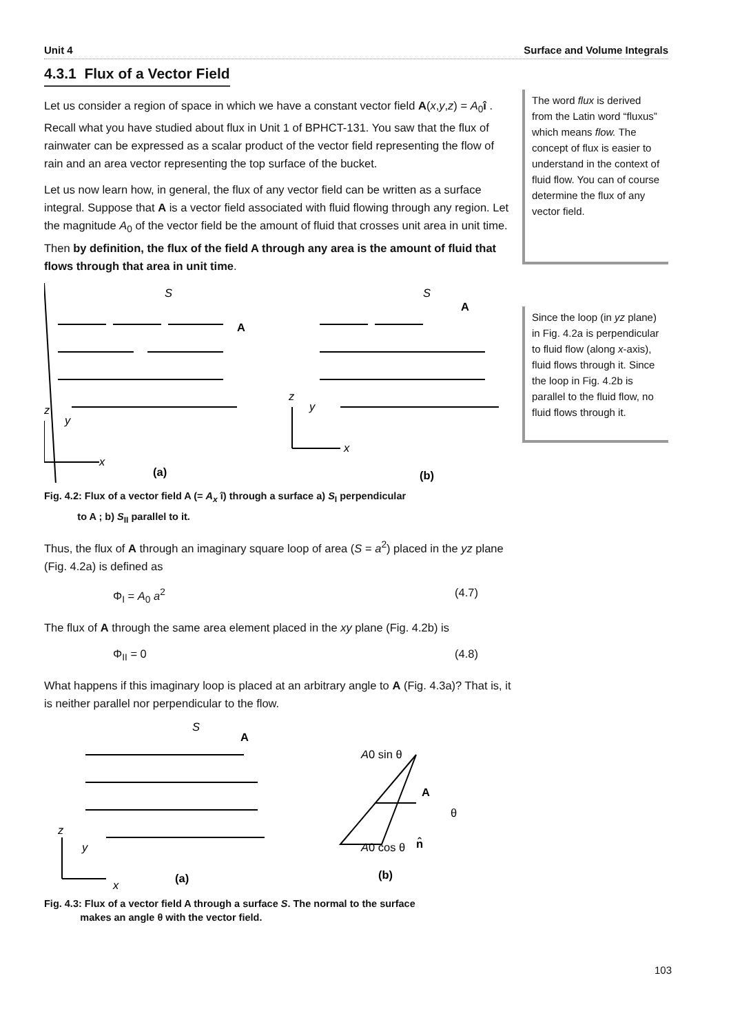Unit 4 Surface and Volume Integrals
4.3.1 Flux of a Vector Field
Let us consider a region of space in which we have a constant vector field A(x,y,z) = A<sub>0</sub>î . Recall what you have studied about flux in Unit 1 of BPHCT-131. You saw that the flux of rainwater can be expressed as a scalar product of the vector field representing the flow of rain and an area vector representing the top surface of the bucket.
Let us now learn how, in general, the flux of any vector field can be written as a surface integral. Suppose that A is a vector field associated with fluid flowing through any region. Let the magnitude A<sub>0</sub> of the vector field be the amount of fluid that crosses unit area in unit time. Then by definition, the flux of the field A through any area is the amount of fluid that flows through that area in unit time.
S
A
S
A
z
y
x
(a)
(b)
z
y
x
Fig. 4.2: Flux of a vector field A (= A<sub>x</sub> î) through a surface a) S<sub>I</sub> perpendicular
to A ; b) S<sub>II</sub> parallel to it.
Thus, the flux of A through an imaginary square loop of area (S = a<sup>2</sup>) placed in the yz plane (Fig. 4.2a) is defined as
Φ<sub>I</sub> = A<sub>0</sub> a<sup>2</sup> (4.7)
The flux of A through the same area element placed in the xy plane (Fig. 4.2b) is
Φ<sub>II</sub> = 0 (4.8)
What happens if this imaginary loop is placed at an arbitrary angle to A (Fig. 4.3a)? That is, it is neither parallel nor perpendicular to the flow.
S
A
z
y
x
(a)
A0 sin θ
A
θ
A0 cos θ
n̂
(b)
Fig. 4.3: Flux of a vector field A through a surface S. The normal to the surface
makes an angle θ with the vector field.
The word flux is derived from the Latin word “fluxus” which means flow. The concept of flux is easier to understand in the context of fluid flow. You can of course determine the flux of any vector field.
Since the loop (in yz plane) in Fig. 4.2a is perpendicular to fluid flow (along x-axis), fluid flows through it. Since the loop in Fig. 4.2b is parallel to the fluid flow, no fluid flows through it.
103